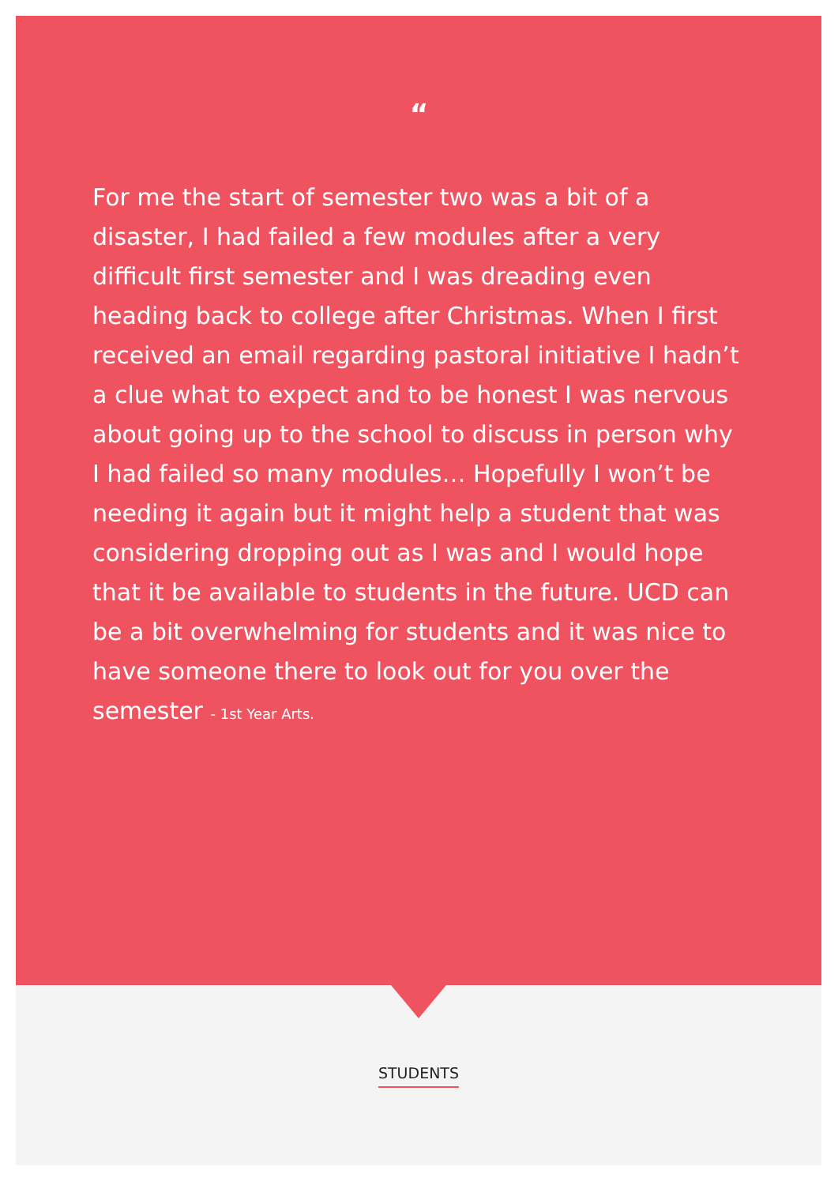“
For me the start of semester two was a bit of a disaster, I had failed a few modules after a very difficult first semester and I was dreading even heading back to college after Christmas. When I first received an email regarding pastoral initiative I hadn’t a clue what to expect and to be honest I was nervous about going up to the school to discuss in person why I had failed so many modules… Hopefully I won’t be needing it again but it might help a student that was considering dropping out as I was and I would hope that it be available to students in the future. UCD can be a bit overwhelming for students and it was nice to have someone there to look out for you over the semester - 1st Year Arts.
STUDENTS